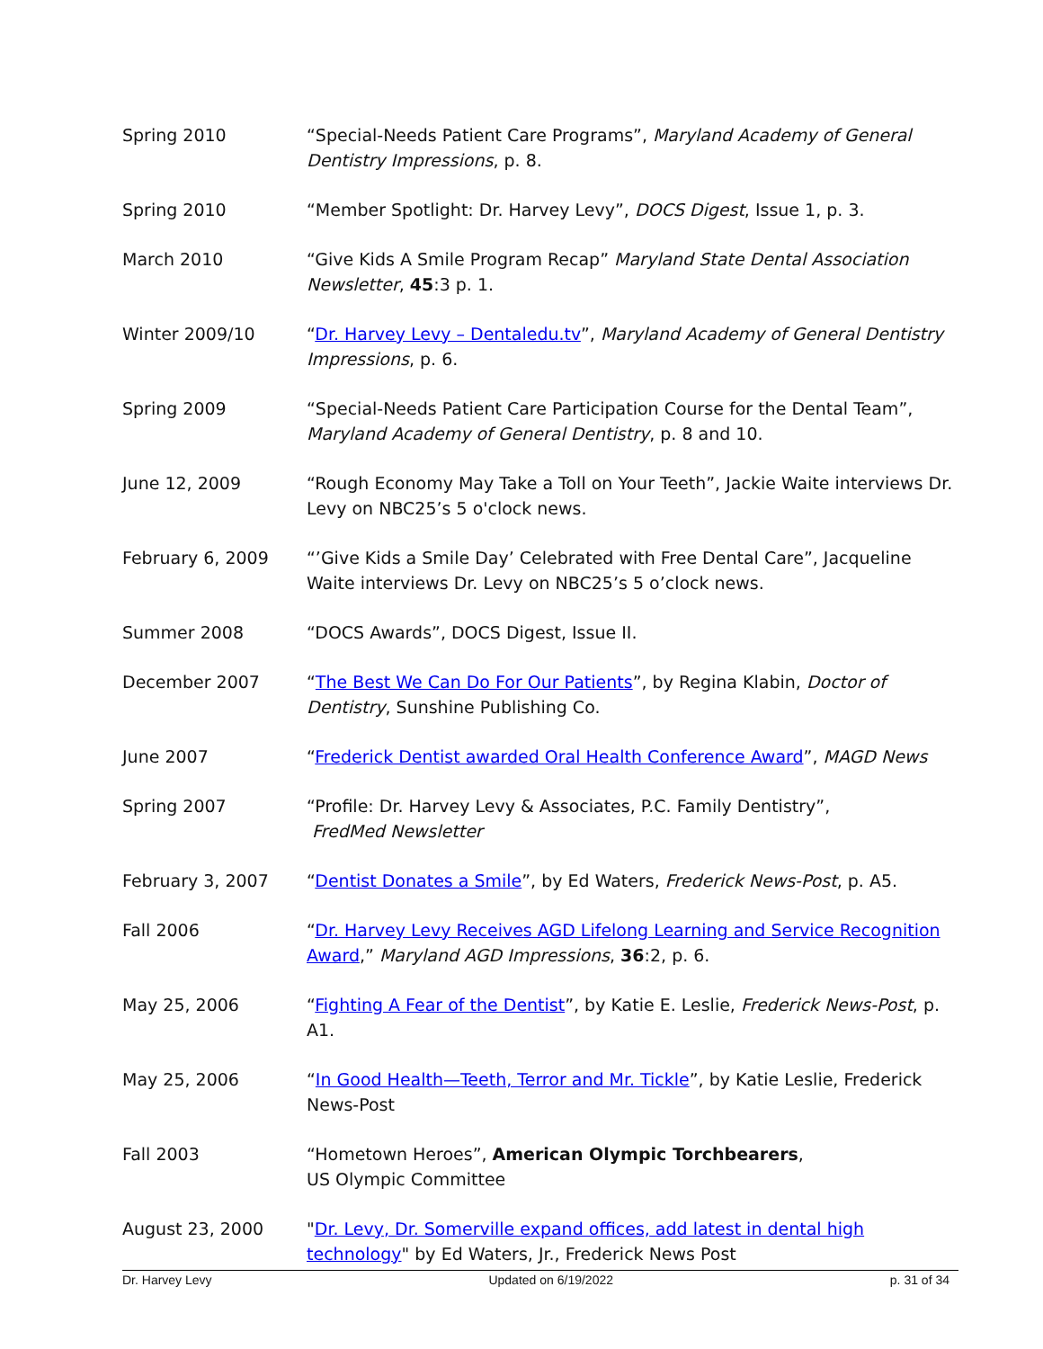Spring 2010 “Special-Needs Patient Care Programs”, Maryland Academy of General Dentistry Impressions, p. 8.
Spring 2010 “Member Spotlight: Dr. Harvey Levy”, DOCS Digest, Issue 1, p. 3.
March 2010 “Give Kids A Smile Program Recap” Maryland State Dental Association Newsletter, 45:3 p. 1.
Winter 2009/10 “Dr. Harvey Levy – Dentaledu.tv”, Maryland Academy of General Dentistry Impressions, p. 6.
Spring 2009 “Special-Needs Patient Care Participation Course for the Dental Team”, Maryland Academy of General Dentistry, p. 8 and 10.
June 12, 2009 “Rough Economy May Take a Toll on Your Teeth”, Jackie Waite interviews Dr. Levy on NBC25’s 5 o'clock news.
February 6, 2009 “’Give Kids a Smile Day’ Celebrated with Free Dental Care”, Jacqueline Waite interviews Dr. Levy on NBC25’s 5 o’clock news.
Summer 2008 “DOCS Awards”, DOCS Digest, Issue II.
December 2007 “The Best We Can Do For Our Patients”, by Regina Klabin, Doctor of Dentistry, Sunshine Publishing Co.
June 2007 “Frederick Dentist awarded Oral Health Conference Award”, MAGD News
Spring 2007 “Profile: Dr. Harvey Levy & Associates, P.C. Family Dentistry”,
FredMed Newsletter
February 3, 2007 “Dentist Donates a Smile”, by Ed Waters, Frederick News-Post, p. A5.
Fall 2006 “Dr. Harvey Levy Receives AGD Lifelong Learning and Service Recognition Award,” Maryland AGD Impressions, 36:2, p. 6.
May 25, 2006 “Fighting A Fear of the Dentist”, by Katie E. Leslie, Frederick News-Post, p. A1.
May 25, 2006 “In Good Health—Teeth, Terror and Mr. Tickle”, by Katie Leslie, Frederick News-Post
Fall 2003 “Hometown Heroes”, American Olympic Torchbearers,
US Olympic Committee
August 23, 2000 "Dr. Levy, Dr. Somerville expand offices, add latest in dental high technology" by Ed Waters, Jr., Frederick News Post
Dr. Harvey Levy Updated on 6/19/2022 p. 31 of 34